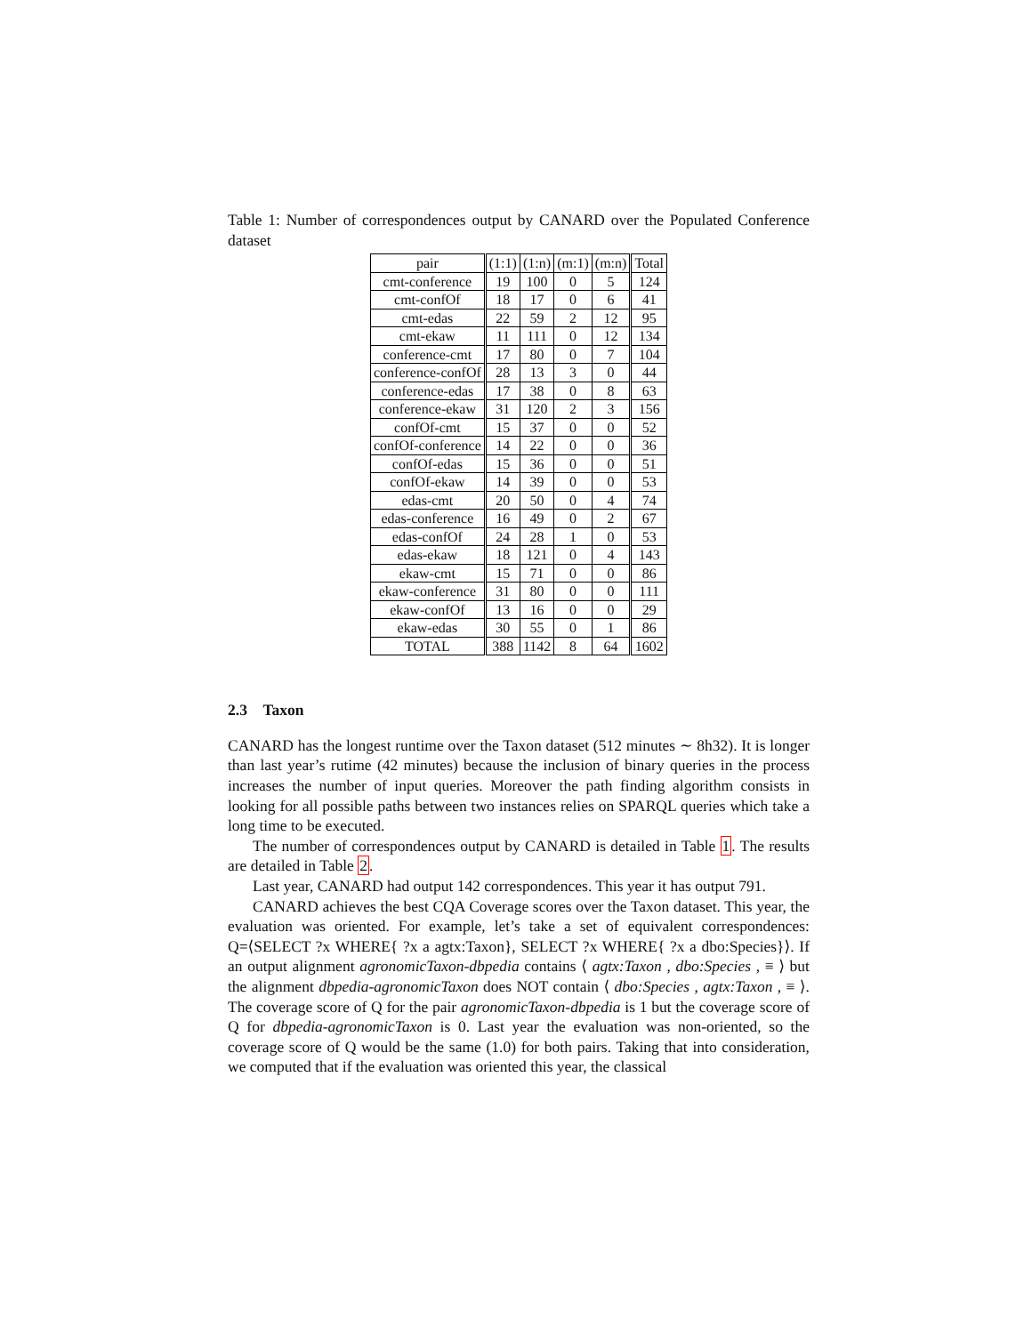Table 1: Number of correspondences output by CANARD over the Populated Conference dataset
| pair | (1:1) | (1:n) | (m:1) | (m:n) | Total |
| --- | --- | --- | --- | --- | --- |
| cmt-conference | 19 | 100 | 0 | 5 | 124 |
| cmt-confOf | 18 | 17 | 0 | 6 | 41 |
| cmt-edas | 22 | 59 | 2 | 12 | 95 |
| cmt-ekaw | 11 | 111 | 0 | 12 | 134 |
| conference-cmt | 17 | 80 | 0 | 7 | 104 |
| conference-confOf | 28 | 13 | 3 | 0 | 44 |
| conference-edas | 17 | 38 | 0 | 8 | 63 |
| conference-ekaw | 31 | 120 | 2 | 3 | 156 |
| confOf-cmt | 15 | 37 | 0 | 0 | 52 |
| confOf-conference | 14 | 22 | 0 | 0 | 36 |
| confOf-edas | 15 | 36 | 0 | 0 | 51 |
| confOf-ekaw | 14 | 39 | 0 | 0 | 53 |
| edas-cmt | 20 | 50 | 0 | 4 | 74 |
| edas-conference | 16 | 49 | 0 | 2 | 67 |
| edas-confOf | 24 | 28 | 1 | 0 | 53 |
| edas-ekaw | 18 | 121 | 0 | 4 | 143 |
| ekaw-cmt | 15 | 71 | 0 | 0 | 86 |
| ekaw-conference | 31 | 80 | 0 | 0 | 111 |
| ekaw-confOf | 13 | 16 | 0 | 0 | 29 |
| ekaw-edas | 30 | 55 | 0 | 1 | 86 |
| TOTAL | 388 | 1142 | 8 | 64 | 1602 |
2.3 Taxon
CANARD has the longest runtime over the Taxon dataset (512 minutes ∼ 8h32). It is longer than last year’s rutime (42 minutes) because the inclusion of binary queries in the process increases the number of input queries. Moreover the path finding algorithm consists in looking for all possible paths between two instances relies on SPARQL queries which take a long time to be executed.
The number of correspondences output by CANARD is detailed in Table 1. The results are detailed in Table 2.
Last year, CANARD had output 142 correspondences. This year it has output 791.
CANARD achieves the best CQA Coverage scores over the Taxon dataset. This year, the evaluation was oriented. For example, let’s take a set of equivalent correspondences: Q=⟨SELECT ?x WHERE{ ?x a agtx:Taxon}, SELECT ?x WHERE{ ?x a dbo:Species}⟩. If an output alignment agronomicTaxon-dbpedia contains ⟨ agtx:Taxon , dbo:Species , ≡ ⟩ but the alignment dbpedia-agronomicTaxon does NOT contain ⟨ dbo:Species , agtx:Taxon , ≡ ⟩. The coverage score of Q for the pair agronomicTaxon-dbpedia is 1 but the coverage score of Q for dbpedia-agronomicTaxon is 0. Last year the evaluation was non-oriented, so the coverage score of Q would be the same (1.0) for both pairs. Taking that into consideration, we computed that if the evaluation was oriented this year, the classical